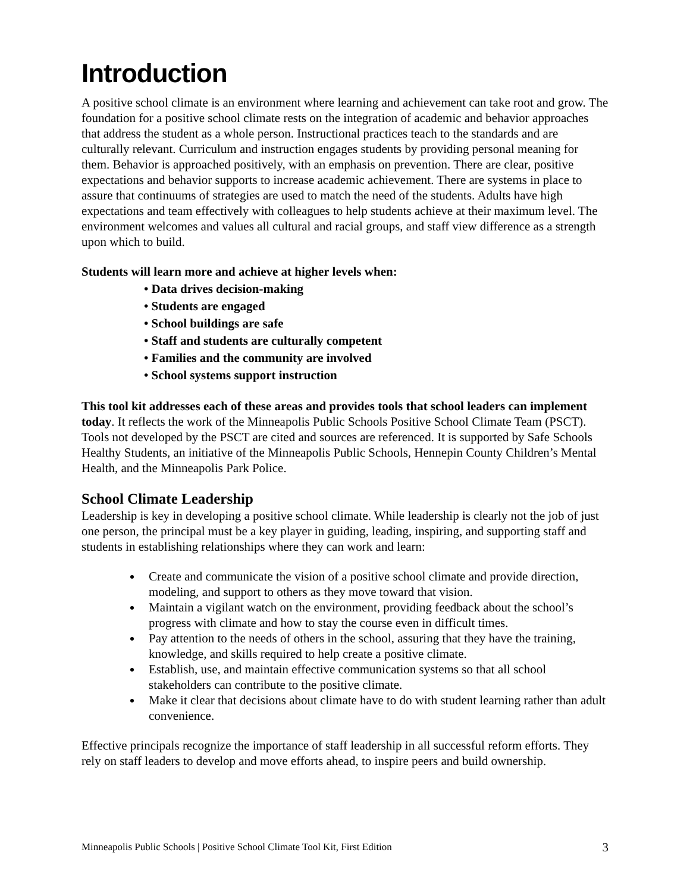Introduction
A positive school climate is an environment where learning and achievement can take root and grow. The foundation for a positive school climate rests on the integration of academic and behavior approaches that address the student as a whole person. Instructional practices teach to the standards and are culturally relevant. Curriculum and instruction engages students by providing personal meaning for them. Behavior is approached positively, with an emphasis on prevention. There are clear, positive expectations and behavior supports to increase academic achievement. There are systems in place to assure that continuums of strategies are used to match the need of the students. Adults have high expectations and team effectively with colleagues to help students achieve at their maximum level. The environment welcomes and values all cultural and racial groups, and staff view difference as a strength upon which to build.
Students will learn more and achieve at higher levels when:
• Data drives decision-making
• Students are engaged
• School buildings are safe
• Staff and students are culturally competent
• Families and the community are involved
• School systems support instruction
This tool kit addresses each of these areas and provides tools that school leaders can implement today. It reflects the work of the Minneapolis Public Schools Positive School Climate Team (PSCT). Tools not developed by the PSCT are cited and sources are referenced. It is supported by Safe Schools Healthy Students, an initiative of the Minneapolis Public Schools, Hennepin County Children’s Mental Health, and the Minneapolis Park Police.
School Climate Leadership
Leadership is key in developing a positive school climate. While leadership is clearly not the job of just one person, the principal must be a key player in guiding, leading, inspiring, and supporting staff and students in establishing relationships where they can work and learn:
Create and communicate the vision of a positive school climate and provide direction, modeling, and support to others as they move toward that vision.
Maintain a vigilant watch on the environment, providing feedback about the school’s progress with climate and how to stay the course even in difficult times.
Pay attention to the needs of others in the school, assuring that they have the training, knowledge, and skills required to help create a positive climate.
Establish, use, and maintain effective communication systems so that all school stakeholders can contribute to the positive climate.
Make it clear that decisions about climate have to do with student learning rather than adult convenience.
Effective principals recognize the importance of staff leadership in all successful reform efforts. They rely on staff leaders to develop and move efforts ahead, to inspire peers and build ownership.
Minneapolis Public Schools | Positive School Climate Tool Kit, First Edition 3